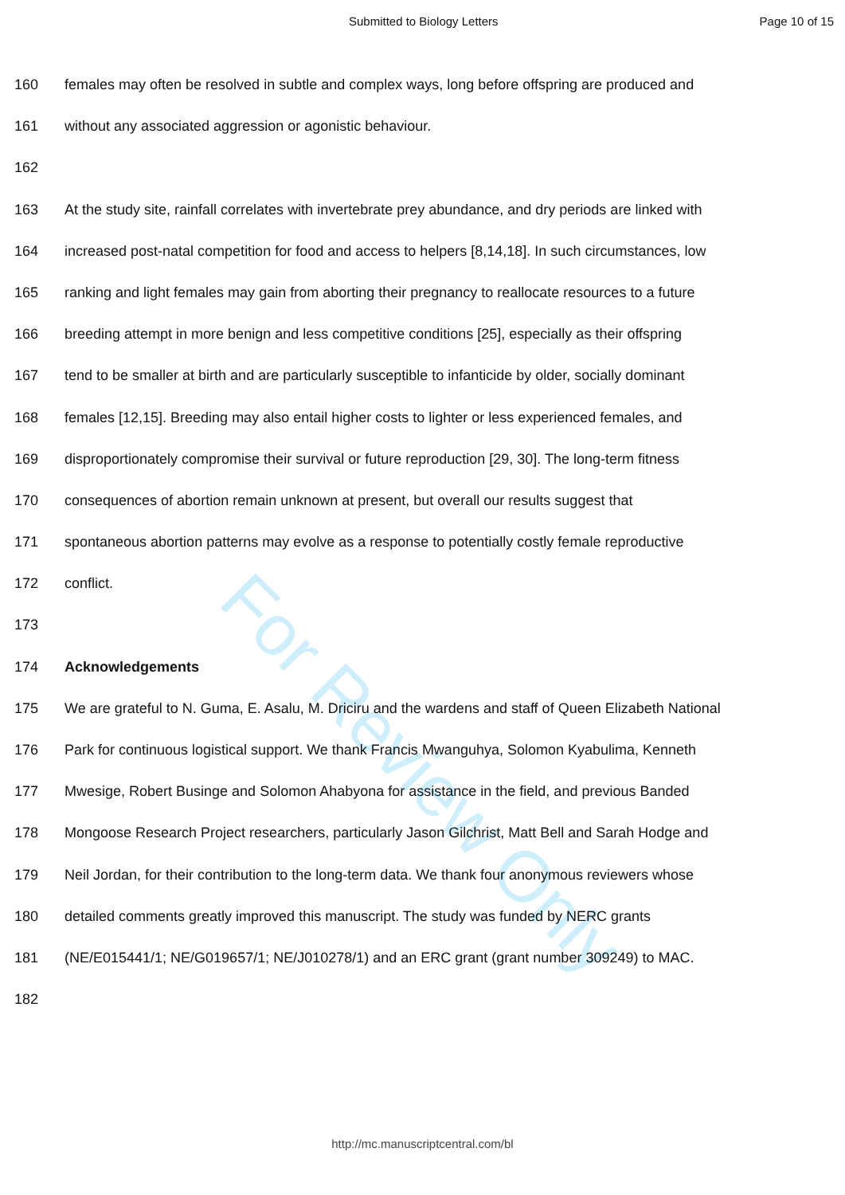For Review Only
Submitted to Biology Letters Page 10 of 15
160 females may often be resolved in subtle and complex ways, long before offspring are produced and
161 without any associated aggression or agonistic behaviour.
162
163 At the study site, rainfall correlates with invertebrate prey abundance, and dry periods are linked with
164 increased post-natal competition for food and access to helpers [8,14,18]. In such circumstances, low
165 ranking and light females may gain from aborting their pregnancy to reallocate resources to a future
166 breeding attempt in more benign and less competitive conditions [25], especially as their offspring
167 tend to be smaller at birth and are particularly susceptible to infanticide by older, socially dominant
168 females [12,15]. Breeding may also entail higher costs to lighter or less experienced females, and
169 disproportionately compromise their survival or future reproduction [29, 30]. The long-term fitness
170 consequences of abortion remain unknown at present, but overall our results suggest that
171 spontaneous abortion patterns may evolve as a response to potentially costly female reproductive
172 conflict.
173
174 Acknowledgements
175 We are grateful to N. Guma, E. Asalu, M. Driciru and the wardens and staff of Queen Elizabeth National
176 Park for continuous logistical support. We thank Francis Mwanguhya, Solomon Kyabulima, Kenneth
177 Mwesige, Robert Businge and Solomon Ahabyona for assistance in the field, and previous Banded
178 Mongoose Research Project researchers, particularly Jason Gilchrist, Matt Bell and Sarah Hodge and
179 Neil Jordan, for their contribution to the long-term data. We thank four anonymous reviewers whose
180 detailed comments greatly improved this manuscript. The study was funded by NERC grants
181 (NE/E015441/1; NE/G019657/1; NE/J010278/1) and an ERC grant (grant number 309249) to MAC.
182
http://mc.manuscriptcentral.com/bl